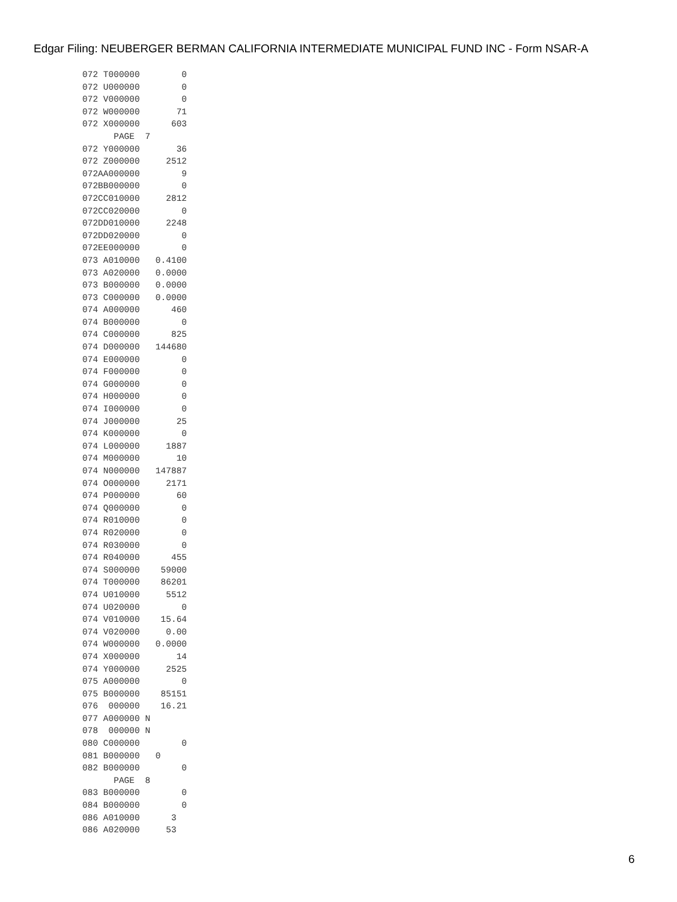Edgar Filing: NEUBERGER BERMAN CALIFORNIA INTERMEDIATE MUNICIPAL FUND INC - Form NSAR-A
072 T000000        0
072 U000000        0
072 V000000        0
072 W000000       71
072 X000000      603
      PAGE  7
072 Y000000       36
072 Z000000     2512
072AA000000        9
072BB000000        0
072CC010000     2812
072CC020000        0
072DD010000     2248
072DD020000        0
072EE000000        0
073 A010000   0.4100
073 A020000   0.0000
073 B000000   0.0000
073 C000000   0.0000
074 A000000      460
074 B000000        0
074 C000000      825
074 D000000   144680
074 E000000        0
074 F000000        0
074 G000000        0
074 H000000        0
074 I000000        0
074 J000000       25
074 K000000        0
074 L000000     1887
074 M000000       10
074 N000000   147887
074 O000000     2171
074 P000000       60
074 Q000000        0
074 R010000        0
074 R020000        0
074 R030000        0
074 R040000      455
074 S000000    59000
074 T000000    86201
074 U010000     5512
074 U020000        0
074 V010000    15.64
074 V020000     0.00
074 W000000   0.0000
074 X000000       14
074 Y000000     2525
075 A000000        0
075 B000000    85151
076  000000    16.21
077 A000000 N
078  000000 N
080 C000000        0
081 B000000   0
082 B000000        0
      PAGE  8
083 B000000        0
084 B000000        0
086 A010000      3
086 A020000     53
6